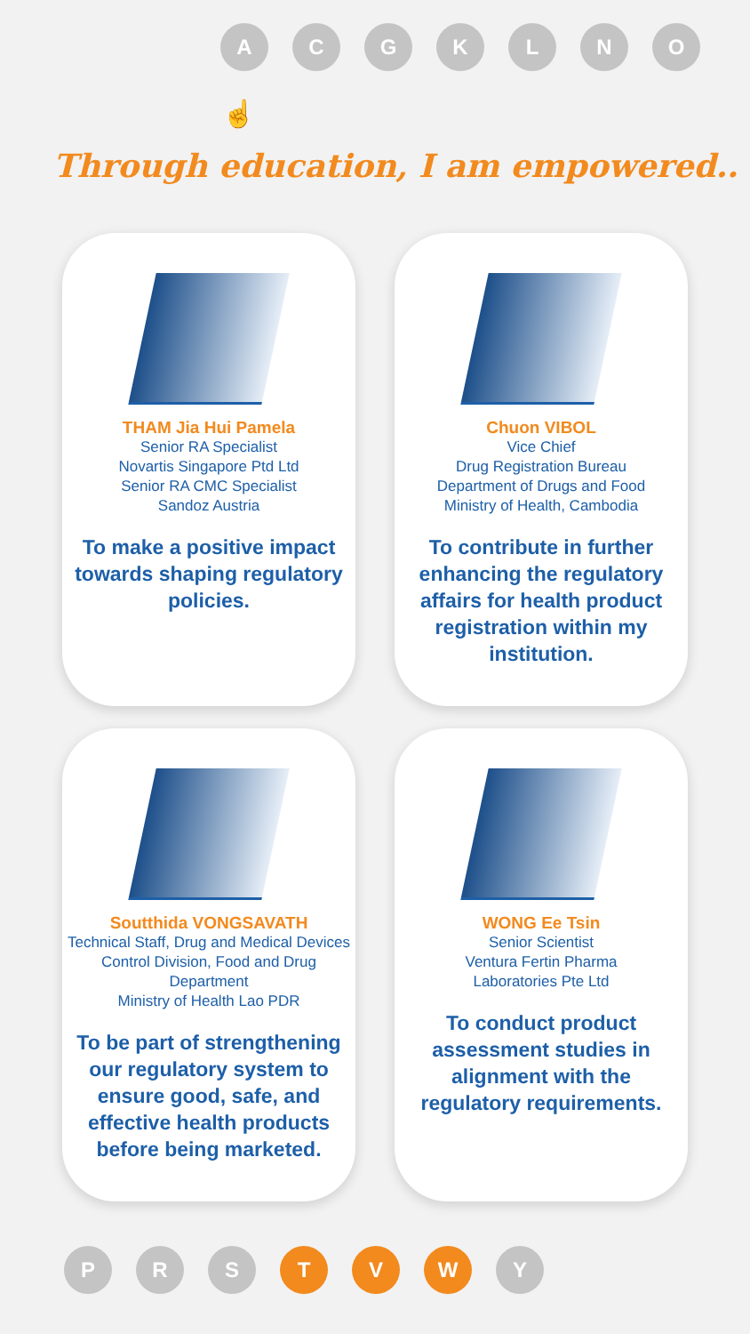A C G K L N O
☝
Through education, I am empowered..
THAM Jia Hui Pamela
Senior RA Specialist
Novartis Singapore Ptd Ltd
Senior RA CMC Specialist
Sandoz Austria
To make a positive impact towards shaping regulatory policies.
Chuon VIBOL
Vice Chief
Drug Registration Bureau
Department of Drugs and Food
Ministry of Health, Cambodia
To contribute in further enhancing the regulatory affairs for health product registration within my institution.
Soutthida VONGSAVATH
Technical Staff, Drug and Medical Devices Control Division, Food and Drug Department
Ministry of Health Lao PDR
To be part of strengthening our regulatory system to ensure good, safe, and effective health products before being marketed.
WONG Ee Tsin
Senior Scientist
Ventura Fertin Pharma
Laboratories Pte Ltd
To conduct product assessment studies in alignment with the regulatory requirements.
P R S T V W Y